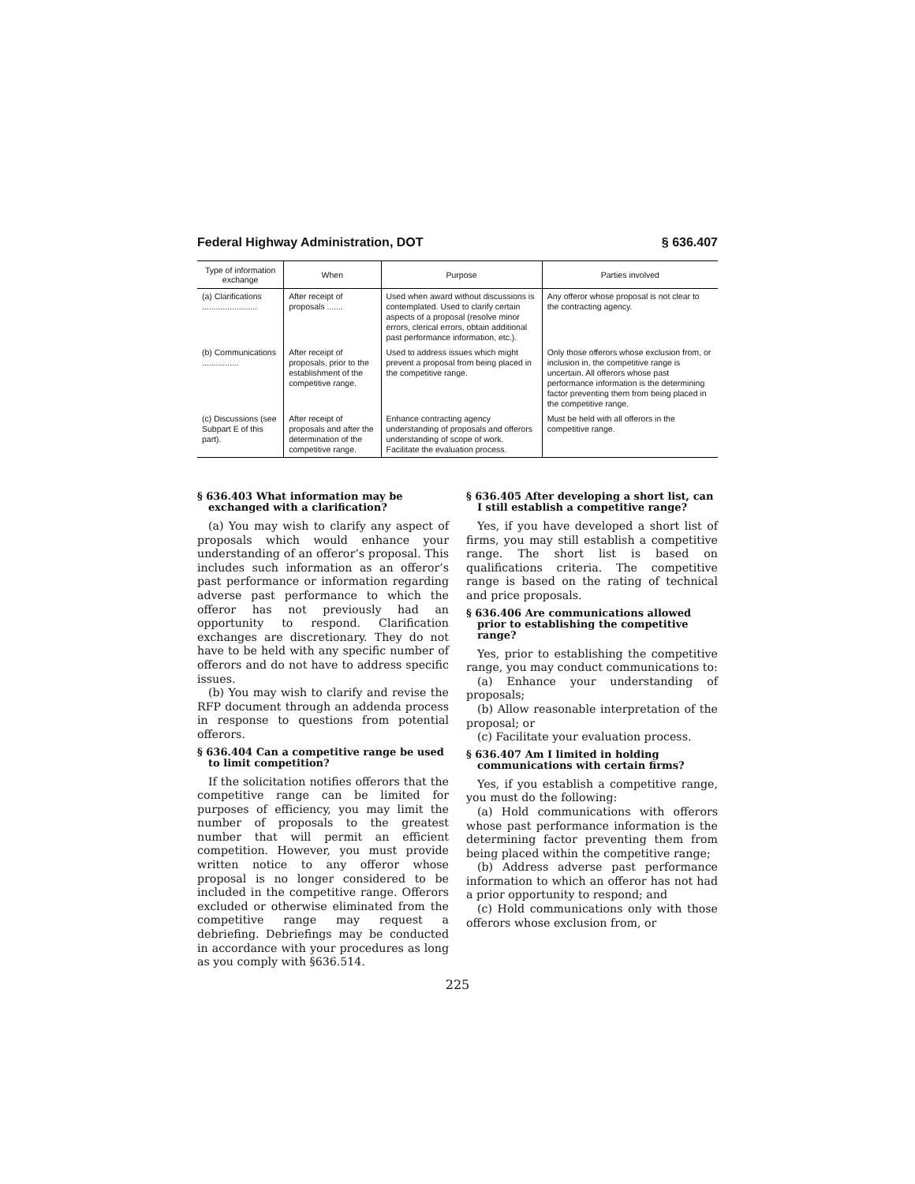Federal Highway Administration, DOT § 636.407
| Type of information exchange | When | Purpose | Parties involved |
| --- | --- | --- | --- |
| (a) Clarifications ........................ | After receipt of proposals ....... | Used when award without discussions is contemplated. Used to clarify certain aspects of a proposal (resolve minor errors, clerical errors, obtain additional past performance information, etc.). | Any offeror whose proposal is not clear to the contracting agency. |
| (b) Communications ................ | After receipt of proposals, prior to the establishment of the competitive range. | Used to address issues which might prevent a proposal from being placed in the competitive range. | Only those offerors whose exclusion from, or inclusion in, the competitive range is uncertain. All offerors whose past performance information is the determining factor preventing them from being placed in the competitive range. |
| (c) Discussions (see Subpart E of this part). | After receipt of proposals and after the determination of the competitive range. | Enhance contracting agency understanding of proposals and offerors understanding of scope of work. Facilitate the evaluation process. | Must be held with all offerors in the competitive range. |
§ 636.403 What information may be exchanged with a clarification?
(a) You may wish to clarify any aspect of proposals which would enhance your understanding of an offeror’s proposal. This includes such information as an offeror’s past performance or information regarding adverse past performance to which the offeror has not previously had an opportunity to respond. Clarification exchanges are discretionary. They do not have to be held with any specific number of offerors and do not have to address specific issues.
(b) You may wish to clarify and revise the RFP document through an addenda process in response to questions from potential offerors.
§ 636.404 Can a competitive range be used to limit competition?
If the solicitation notifies offerors that the competitive range can be limited for purposes of efficiency, you may limit the number of proposals to the greatest number that will permit an efficient competition. However, you must provide written notice to any offeror whose proposal is no longer considered to be included in the competitive range. Offerors excluded or otherwise eliminated from the competitive range may request a debriefing. Debriefings may be conducted in accordance with your procedures as long as you comply with §636.514.
§ 636.405 After developing a short list, can I still establish a competitive range?
Yes, if you have developed a short list of firms, you may still establish a competitive range. The short list is based on qualifications criteria. The competitive range is based on the rating of technical and price proposals.
§ 636.406 Are communications allowed prior to establishing the competitive range?
Yes, prior to establishing the competitive range, you may conduct communications to:
(a) Enhance your understanding of proposals;
(b) Allow reasonable interpretation of the proposal; or
(c) Facilitate your evaluation process.
§ 636.407 Am I limited in holding communications with certain firms?
Yes, if you establish a competitive range, you must do the following:
(a) Hold communications with offerors whose past performance information is the determining factor preventing them from being placed within the competitive range;
(b) Address adverse past performance information to which an offeror has not had a prior opportunity to respond; and
(c) Hold communications only with those offerors whose exclusion from, or
225